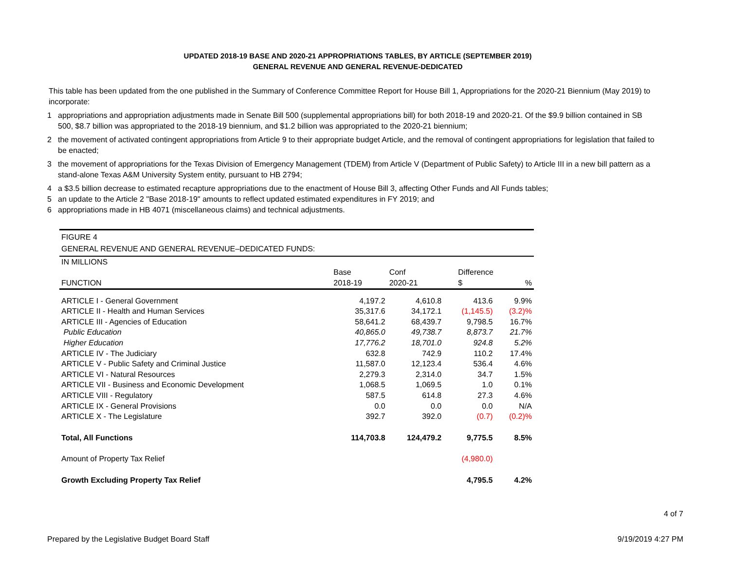UPDATED 2018-19 BASE AND 2020-21 APPROPRIATIONS TABLES, BY ARTICLE (SEPTEMBER 2019)
GENERAL REVENUE AND GENERAL REVENUE-DEDICATED
This table has been updated from the one published in the Summary of Conference Committee Report for House Bill 1, Appropriations for the 2020-21 Biennium (May 2019) to incorporate:
1 appropriations and appropriation adjustments made in Senate Bill 500 (supplemental appropriations bill) for both 2018-19 and 2020-21. Of the $9.9 billion contained in SB 500, $8.7 billion was appropriated to the 2018-19 biennium, and $1.2 billion was appropriated to the 2020-21 biennium;
2 the movement of activated contingent appropriations from Article 9 to their appropriate budget Article, and the removal of contingent appropriations for legislation that failed to be enacted;
3 the movement of appropriations for the Texas Division of Emergency Management (TDEM) from Article V (Department of Public Safety) to Article III in a new bill pattern as a stand-alone Texas A&M University System entity, pursuant to HB 2794;
4 a $3.5 billion decrease to estimated recapture appropriations due to the enactment of House Bill 3, affecting Other Funds and All Funds tables;
5 an update to the Article 2 "Base 2018-19" amounts to reflect updated estimated expenditures in FY 2019; and
6 appropriations made in HB 4071 (miscellaneous claims) and technical adjustments.
FIGURE 4
GENERAL REVENUE AND GENERAL REVENUE–DEDICATED FUNDS:
| IN MILLIONS | | | | |
| | Base | Conf | Difference | |
| FUNCTION | 2018-19 | 2020-21 | $ | % |
| ARTICLE I - General Government | 4,197.2 | 4,610.8 | 413.6 | 9.9% |
| ARTICLE II - Health and Human Services | 35,317.6 | 34,172.1 | (1,145.5) | (3.2)% |
| ARTICLE III - Agencies of Education | 58,641.2 | 68,439.7 | 9,798.5 | 16.7% |
| Public Education | 40,865.0 | 49,738.7 | 8,873.7 | 21.7% |
| Higher Education | 17,776.2 | 18,701.0 | 924.8 | 5.2% |
| ARTICLE IV - The Judiciary | 632.8 | 742.9 | 110.2 | 17.4% |
| ARTICLE V - Public Safety and Criminal Justice | 11,587.0 | 12,123.4 | 536.4 | 4.6% |
| ARTICLE VI - Natural Resources | 2,279.3 | 2,314.0 | 34.7 | 1.5% |
| ARTICLE VII - Business and Economic Development | 1,068.5 | 1,069.5 | 1.0 | 0.1% |
| ARTICLE VIII - Regulatory | 587.5 | 614.8 | 27.3 | 4.6% |
| ARTICLE IX - General Provisions | 0.0 | 0.0 | 0.0 | N/A |
| ARTICLE X - The Legislature | 392.7 | 392.0 | (0.7) | (0.2)% |
| Total, All Functions | 114,703.8 | 124,479.2 | 9,775.5 | 8.5% |
| Amount of Property Tax Relief | | | (4,980.0) | |
| Growth Excluding Property Tax Relief | | | 4,795.5 | 4.2% |
4 of 7
Prepared by the Legislative Budget Board Staff 9/19/2019 4:27 PM